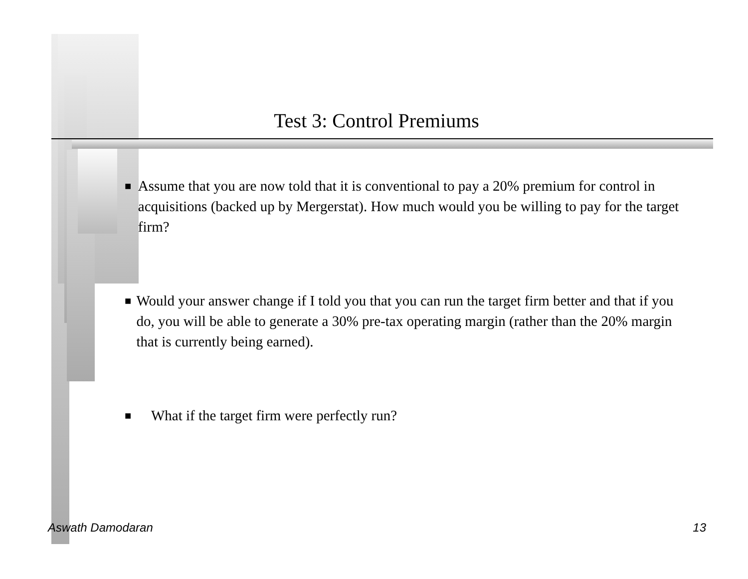Test 3: Control Premiums
■ Assume that you are now told that it is conventional to pay a 20% premium for control in acquisitions (backed up by Mergerstat). How much would you be willing to pay for the target firm?
■ Would your answer change if I told you that you can run the target firm better and that if you do, you will be able to generate a 30% pre-tax operating margin (rather than the 20% margin that is currently being earned).
■ What if the target firm were perfectly run?
Aswath Damodaran 13